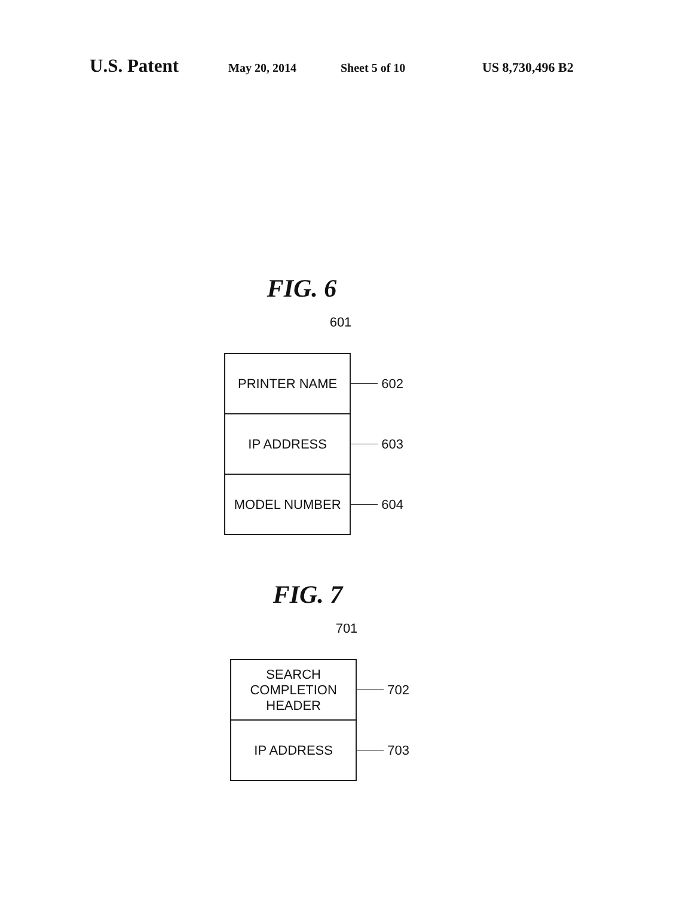U.S. Patent May 20, 2014 Sheet 5 of 10 US 8,730,496 B2
FIG. 6
601
PRINTER NAME
IP ADDRESS
MODEL NUMBER
602
603
604
FIG. 7
701
SEARCH
COMPLETION HEADER
IP ADDRESS
702
703